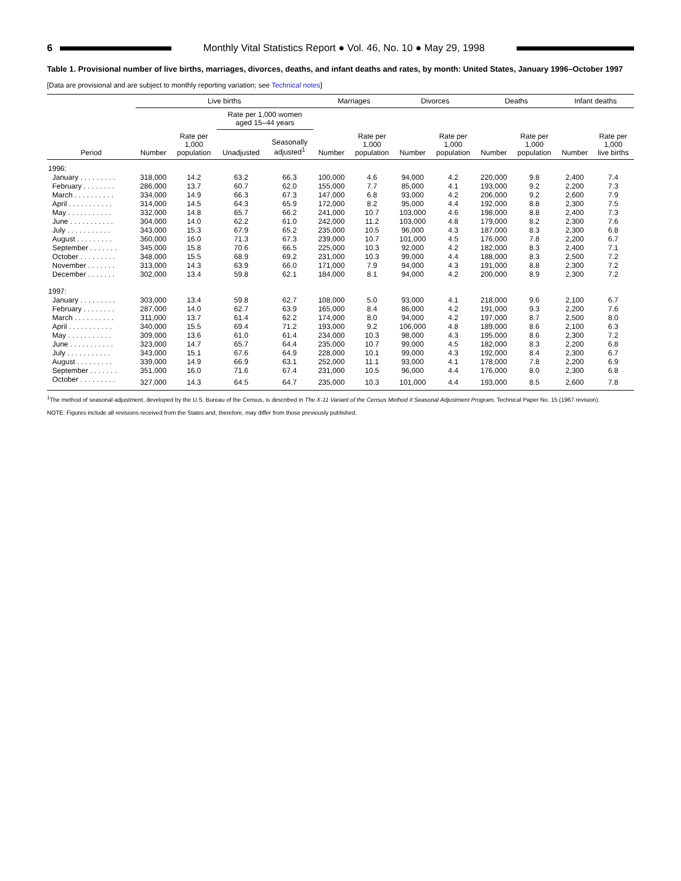6
Monthly Vital Statistics Report ● Vol. 46, No. 10 ● May 29, 1998
Table 1. Provisional number of live births, marriages, divorces, deaths, and infant deaths and rates, by month: United States, January 1996–October 1997
[Data are provisional and are subject to monthly reporting variation; see Technical notes]
| | Live births | | | | Marriages | | Divorces | | Deaths | | Infant deaths | |
| --- | --- | --- | --- | --- | --- | --- | --- | --- | --- | --- | --- | --- |
| | | | Rate per 1,000 women aged 15–44 years | | | | | | | | | |
| Period | Number | Rate per 1,000 population | Unadjusted | Seasonally adjusted<sup>1</sup> | Number | Rate per 1,000 population | Number | Rate per 1,000 population | Number | Rate per 1,000 population | Number | Rate per 1,000 live births |
| 1996: | | | | | | | | | | | | |
| January . . . . . . . . . | 318,000 | 14.2 | 63.2 | 66.3 | 100,000 | 4.6 | 94,000 | 4.2 | 220,000 | 9.8 | 2,400 | 7.4 |
| February . . . . . . . . | 286,000 | 13.7 | 60.7 | 62.0 | 155,000 | 7.7 | 85,000 | 4.1 | 193,000 | 9.2 | 2,200 | 7.3 |
| March . . . . . . . . . . | 334,000 | 14.9 | 66.3 | 67.3 | 147,000 | 6.8 | 93,000 | 4.2 | 206,000 | 9.2 | 2,600 | 7.9 |
| April . . . . . . . . . . . | 314,000 | 14.5 | 64.3 | 65.9 | 172,000 | 8.2 | 95,000 | 4.4 | 192,000 | 8.8 | 2,300 | 7.5 |
| May . . . . . . . . . . . | 332,000 | 14.8 | 65.7 | 66.2 | 241,000 | 10.7 | 103,000 | 4.6 | 198,000 | 8.8 | 2,400 | 7.3 |
| June . . . . . . . . . . . | 304,000 | 14.0 | 62.2 | 61.0 | 242,000 | 11.2 | 103,000 | 4.8 | 179,000 | 8.2 | 2,300 | 7.6 |
| July . . . . . . . . . . . | 343,000 | 15.3 | 67.9 | 65.2 | 235,000 | 10.5 | 96,000 | 4.3 | 187,000 | 8.3 | 2,300 | 6.8 |
| August . . . . . . . . . | 360,000 | 16.0 | 71.3 | 67.3 | 239,000 | 10.7 | 101,000 | 4.5 | 176,000 | 7.8 | 2,200 | 6.7 |
| September . . . . . . . | 345,000 | 15.8 | 70.6 | 66.5 | 225,000 | 10.3 | 92,000 | 4.2 | 182,000 | 8.3 | 2,400 | 7.1 |
| October . . . . . . . . . | 348,000 | 15.5 | 68.9 | 69.2 | 231,000 | 10.3 | 99,000 | 4.4 | 188,000 | 8.3 | 2,500 | 7.2 |
| November . . . . . . . | 313,000 | 14.3 | 63.9 | 66.0 | 171,000 | 7.9 | 94,000 | 4.3 | 191,000 | 8.8 | 2,300 | 7.2 |
| December . . . . . . . | 302,000 | 13.4 | 59.8 | 62.1 | 184,000 | 8.1 | 94,000 | 4.2 | 200,000 | 8.9 | 2,300 | 7.2 |
| 1997: | | | | | | | | | | | | |
| January . . . . . . . . . | 303,000 | 13.4 | 59.8 | 62.7 | 108,000 | 5.0 | 93,000 | 4.1 | 218,000 | 9.6 | 2,100 | 6.7 |
| February . . . . . . . . | 287,000 | 14.0 | 62.7 | 63.9 | 165,000 | 8.4 | 86,000 | 4.2 | 191,000 | 9.3 | 2,200 | 7.6 |
| March . . . . . . . . . . | 311,000 | 13.7 | 61.4 | 62.2 | 174,000 | 8.0 | 94,000 | 4.2 | 197,000 | 8.7 | 2,500 | 8.0 |
| April . . . . . . . . . . . | 340,000 | 15.5 | 69.4 | 71.2 | 193,000 | 9.2 | 106,000 | 4.8 | 189,000 | 8.6 | 2,100 | 6.3 |
| May . . . . . . . . . . . | 309,000 | 13.6 | 61.0 | 61.4 | 234,000 | 10.3 | 98,000 | 4.3 | 195,000 | 8.6 | 2,300 | 7.2 |
| June . . . . . . . . . . . | 323,000 | 14.7 | 65.7 | 64.4 | 235,000 | 10.7 | 99,000 | 4.5 | 182,000 | 8.3 | 2,200 | 6.8 |
| July . . . . . . . . . . . | 343,000 | 15.1 | 67.6 | 64.9 | 228,000 | 10.1 | 99,000 | 4.3 | 192,000 | 8.4 | 2,300 | 6.7 |
| August . . . . . . . . . | 339,000 | 14.9 | 66.9 | 63.1 | 252,000 | 11.1 | 93,000 | 4.1 | 178,000 | 7.8 | 2,200 | 6.9 |
| September . . . . . . . | 351,000 | 16.0 | 71.6 | 67.4 | 231,000 | 10.5 | 96,000 | 4.4 | 176,000 | 8.0 | 2,300 | 6.8 |
| October . . . . . . . . . | 327,000 | 14.3 | 64.5 | 64.7 | 235,000 | 10.3 | 101,000 | 4.4 | 193,000 | 8.5 | 2,600 | 7.8 |
<sup>1</sup> The method of seasonal adjustment, developed by the U.S. Bureau of the Census, is described in The X-11 Variant of the Census Method II Seasonal Adjustment Program, Technical Paper No. 15 (1967 revision).
NOTE: Figures include all revisions received from the States and, therefore, may differ from those previously published.